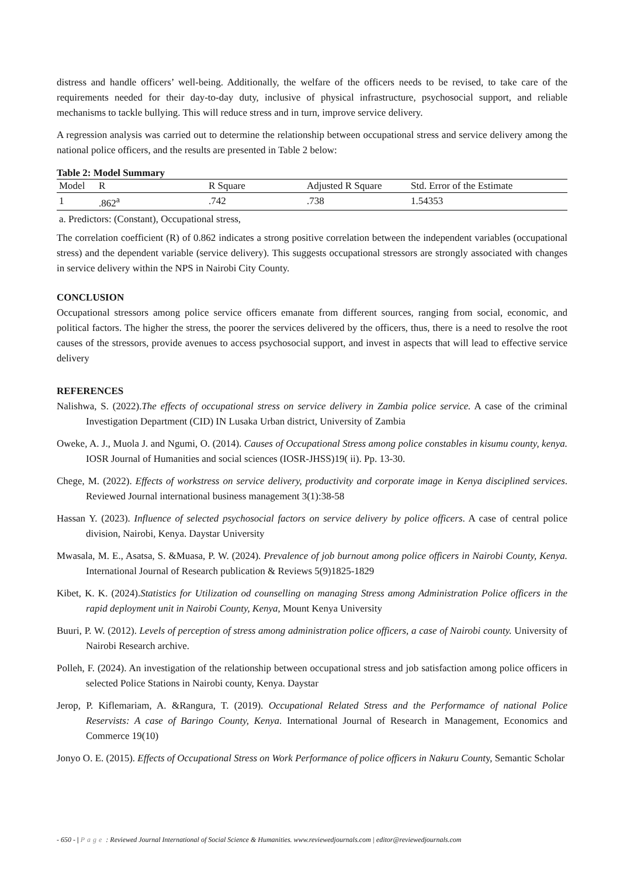distress and handle officers’ well-being. Additionally, the welfare of the officers needs to be revised, to take care of the requirements needed for their day-to-day duty, inclusive of physical infrastructure, psychosocial support, and reliable mechanisms to tackle bullying. This will reduce stress and in turn, improve service delivery.
A regression analysis was carried out to determine the relationship between occupational stress and service delivery among the national police officers, and the results are presented in Table 2 below:
Table 2: Model Summary
| Model | R | R Square | Adjusted R Square | Std. Error of the Estimate |
| --- | --- | --- | --- | --- |
| 1 | .862<sup>a</sup> | .742 | .738 | 1.54353 |
a. Predictors: (Constant), Occupational stress,
The correlation coefficient (R) of 0.862 indicates a strong positive correlation between the independent variables (occupational stress) and the dependent variable (service delivery). This suggests occupational stressors are strongly associated with changes in service delivery within the NPS in Nairobi City County.
CONCLUSION
Occupational stressors among police service officers emanate from different sources, ranging from social, economic, and political factors. The higher the stress, the poorer the services delivered by the officers, thus, there is a need to resolve the root causes of the stressors, provide avenues to access psychosocial support, and invest in aspects that will lead to effective service delivery
REFERENCES
Nalishwa, S. (2022).The effects of occupational stress on service delivery in Zambia police service. A case of the criminal Investigation Department (CID) IN Lusaka Urban district, University of Zambia
Oweke, A. J., Muola J. and Ngumi, O. (2014). Causes of Occupational Stress among police constables in kisumu county, kenya. IOSR Journal of Humanities and social sciences (IOSR-JHSS)19( ii). Pp. 13-30.
Chege, M. (2022). Effects of workstress on service delivery, productivity and corporate image in Kenya disciplined services. Reviewed Journal international business management 3(1):38-58
Hassan Y. (2023). Influence of selected psychosocial factors on service delivery by police officers. A case of central police division, Nairobi, Kenya. Daystar University
Mwasala, M. E., Asatsa, S. &Muasa, P. W. (2024). Prevalence of job burnout among police officers in Nairobi County, Kenya. International Journal of Research publication & Reviews 5(9)1825-1829
Kibet, K. K. (2024).Statistics for Utilization od counselling on managing Stress among Administration Police officers in the rapid deployment unit in Nairobi County, Kenya, Mount Kenya University
Buuri, P. W. (2012). Levels of perception of stress among administration police officers, a case of Nairobi county. University of Nairobi Research archive.
Polleh, F. (2024). An investigation of the relationship between occupational stress and job satisfaction among police officers in selected Police Stations in Nairobi county, Kenya. Daystar
Jerop, P. Kiflemariam, A. &Rangura, T. (2019). Occupational Related Stress and the Performamce of national Police Reservists: A case of Baringo County, Kenya. International Journal of Research in Management, Economics and Commerce 19(10)
Jonyo O. E. (2015). Effects of Occupational Stress on Work Performance of police officers in Nakuru County, Semantic Scholar
- 650 - | Page : Reviewed Journal International of Social Science & Humanities. www.reviewedjournals.com | editor@reviewedjournals.com